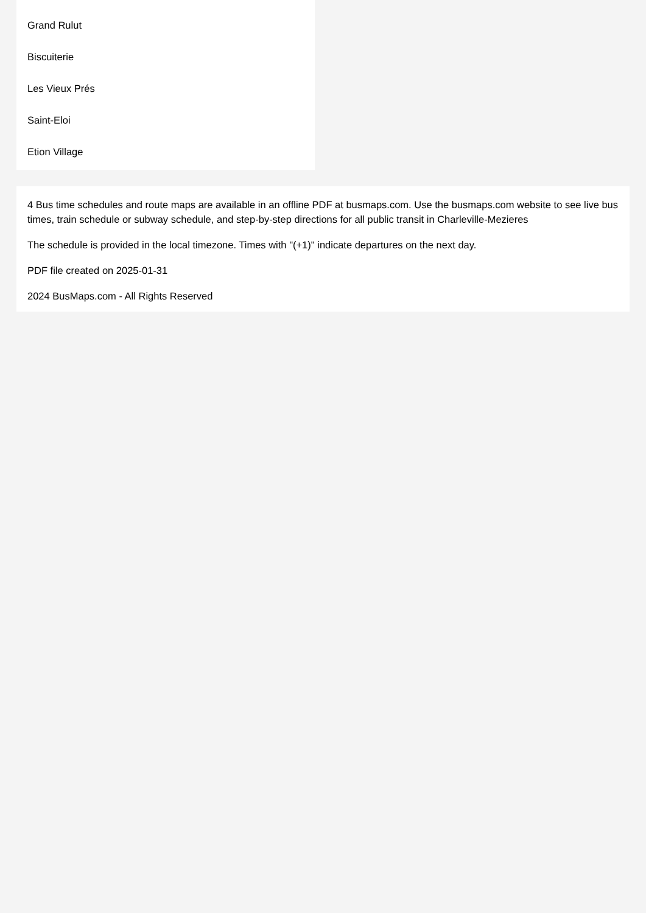Grand Rulut
Biscuiterie
Les Vieux Prés
Saint-Eloi
Etion Village
4 Bus time schedules and route maps are available in an offline PDF at busmaps.com. Use the busmaps.com website to see live bus times, train schedule or subway schedule, and step-by-step directions for all public transit in Charleville-Mezieres
The schedule is provided in the local timezone. Times with "(+1)" indicate departures on the next day.
PDF file created on 2025-01-31
2024 BusMaps.com - All Rights Reserved